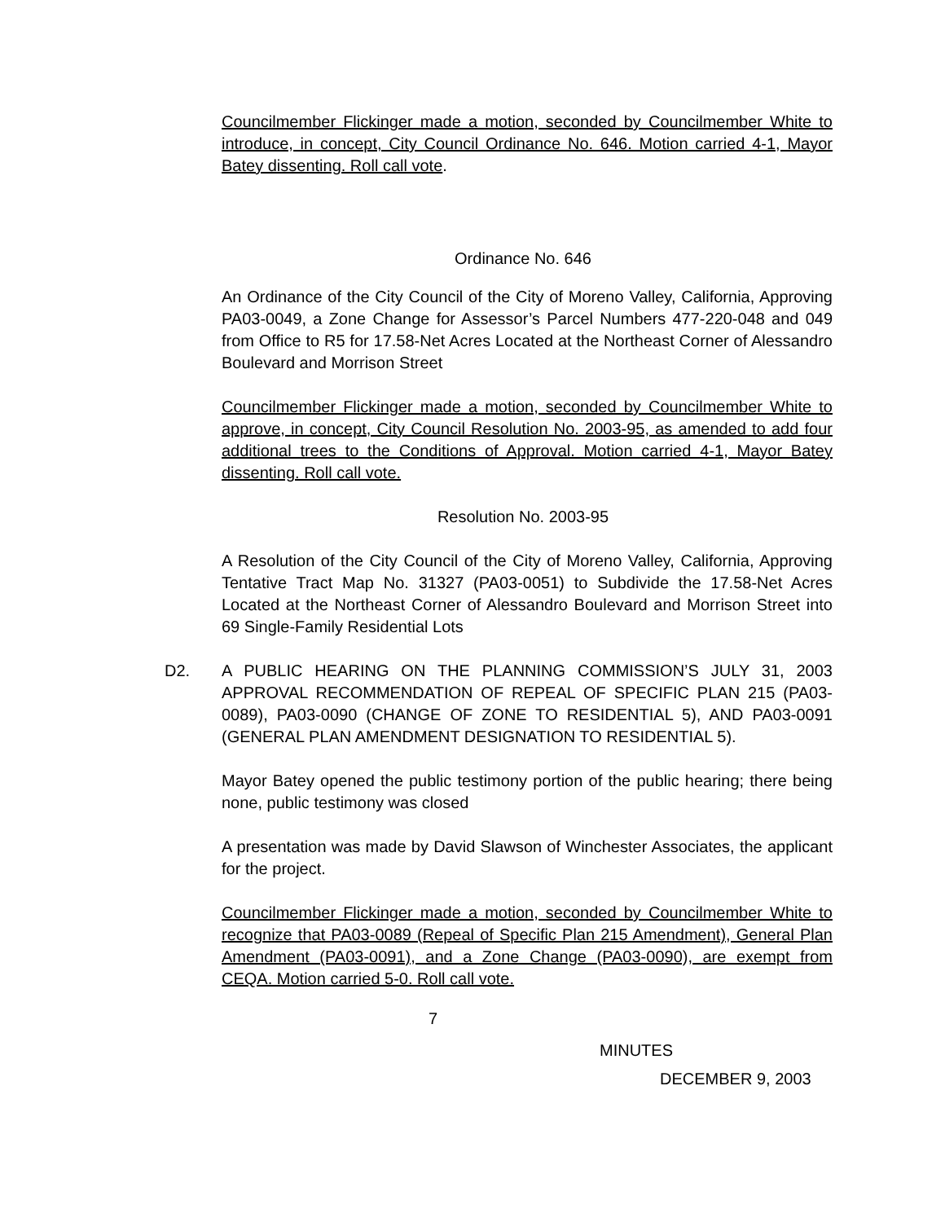Councilmember Flickinger made a motion, seconded by Councilmember White to introduce, in concept, City Council Ordinance No. 646. Motion carried 4-1, Mayor Batey dissenting. Roll call vote.
Ordinance No. 646
An Ordinance of the City Council of the City of Moreno Valley, California, Approving PA03-0049, a Zone Change for Assessor’s Parcel Numbers 477-220-048 and 049 from Office to R5 for 17.58-Net Acres Located at the Northeast Corner of Alessandro Boulevard and Morrison Street
Councilmember Flickinger made a motion, seconded by Councilmember White to approve, in concept, City Council Resolution No. 2003-95, as amended to add four additional trees to the Conditions of Approval. Motion carried 4-1, Mayor Batey dissenting. Roll call vote.
Resolution No. 2003-95
A Resolution of the City Council of the City of Moreno Valley, California, Approving Tentative Tract Map No. 31327 (PA03-0051) to Subdivide the 17.58-Net Acres Located at the Northeast Corner of Alessandro Boulevard and Morrison Street into 69 Single-Family Residential Lots
D2. A PUBLIC HEARING ON THE PLANNING COMMISSION’S JULY 31, 2003 APPROVAL RECOMMENDATION OF REPEAL OF SPECIFIC PLAN 215 (PA03-0089), PA03-0090 (CHANGE OF ZONE TO RESIDENTIAL 5), AND PA03-0091 (GENERAL PLAN AMENDMENT DESIGNATION TO RESIDENTIAL 5).
Mayor Batey opened the public testimony portion of the public hearing; there being none, public testimony was closed
A presentation was made by David Slawson of Winchester Associates, the applicant for the project.
Councilmember Flickinger made a motion, seconded by Councilmember White to recognize that PA03-0089 (Repeal of Specific Plan 215 Amendment), General Plan Amendment (PA03-0091), and a Zone Change (PA03-0090), are exempt from CEQA. Motion carried 5-0. Roll call vote.
7
MINUTES
DECEMBER 9, 2003